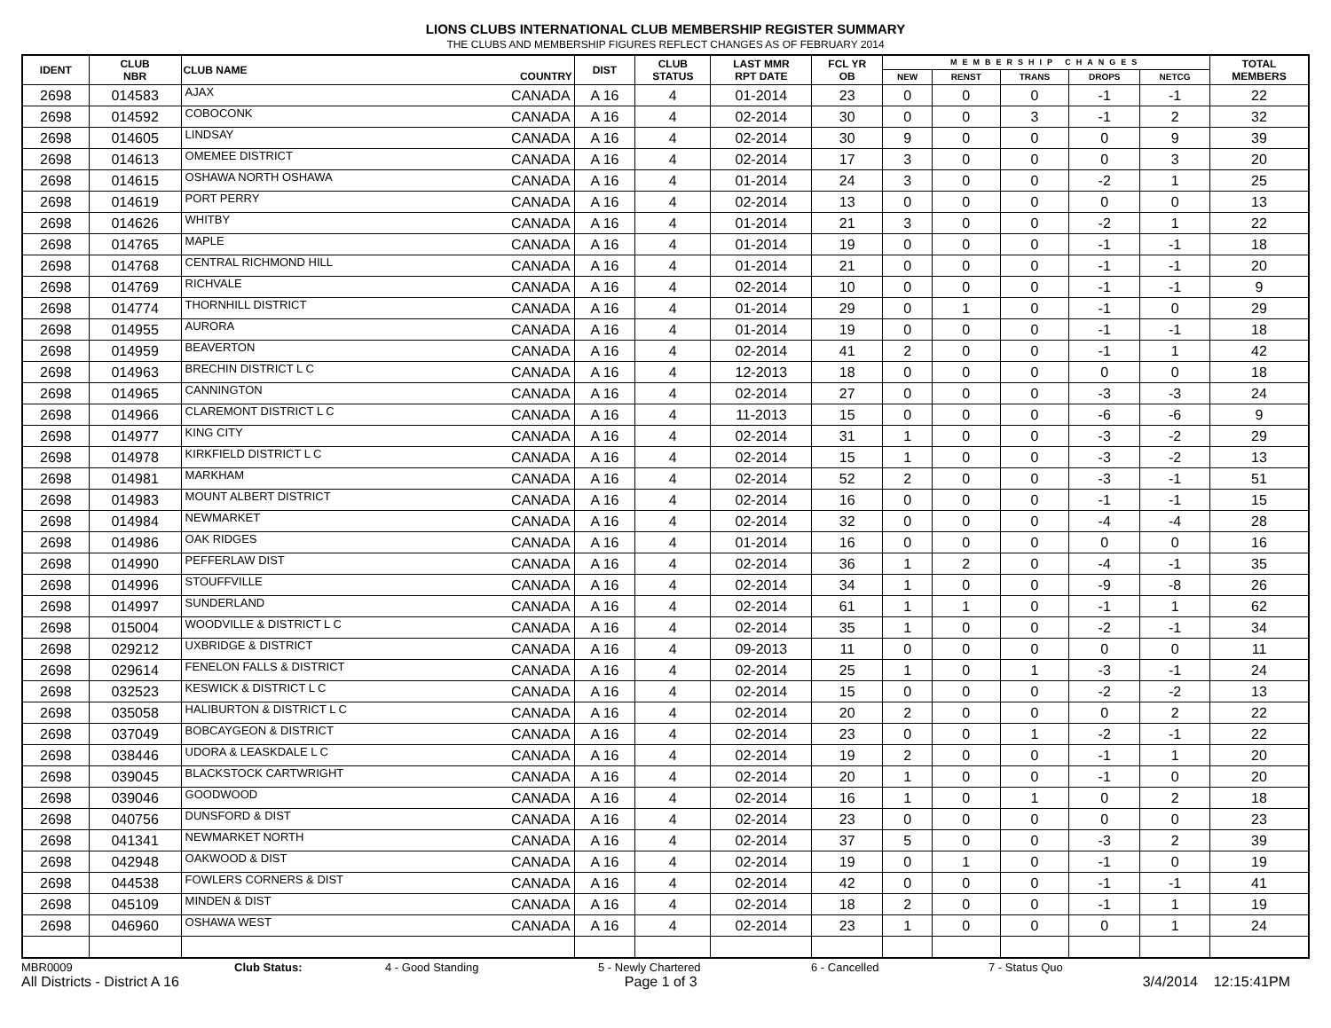LIONS CLUBS INTERNATIONAL CLUB MEMBERSHIP REGISTER SUMMARY
THE CLUBS AND MEMBERSHIP FIGURES REFLECT CHANGES AS OF FEBRUARY 2014
| IDENT | CLUB NBR | CLUB NAME | COUNTRY | DIST | CLUB STATUS | LAST MMR RPT DATE | FCL YR OB | MEMBERSHIP CHANGES | | | | | TOTAL MEMBERS |
| --- | --- | --- | --- | --- | --- | --- | --- | --- | --- | --- | --- | --- | --- |
| | | | | | | | | NEW | RENST | TRANS | DROPS | NETCG | |
| 2698 | 014583 | AJAX | CANADA | A 16 | 4 | 01-2014 | 23 | 0 | 0 | 0 | -1 | -1 | 22 |
| 2698 | 014592 | COBOCONK | CANADA | A 16 | 4 | 02-2014 | 30 | 0 | 0 | 3 | -1 | 2 | 32 |
| 2698 | 014605 | LINDSAY | CANADA | A 16 | 4 | 02-2014 | 30 | 9 | 0 | 0 | 0 | 9 | 39 |
| 2698 | 014613 | OMEMEE DISTRICT | CANADA | A 16 | 4 | 02-2014 | 17 | 3 | 0 | 0 | 0 | 3 | 20 |
| 2698 | 014615 | OSHAWA NORTH OSHAWA | CANADA | A 16 | 4 | 01-2014 | 24 | 3 | 0 | 0 | -2 | 1 | 25 |
| 2698 | 014619 | PORT PERRY | CANADA | A 16 | 4 | 02-2014 | 13 | 0 | 0 | 0 | 0 | 0 | 13 |
| 2698 | 014626 | WHITBY | CANADA | A 16 | 4 | 01-2014 | 21 | 3 | 0 | 0 | -2 | 1 | 22 |
| 2698 | 014765 | MAPLE | CANADA | A 16 | 4 | 01-2014 | 19 | 0 | 0 | 0 | -1 | -1 | 18 |
| 2698 | 014768 | CENTRAL RICHMOND HILL | CANADA | A 16 | 4 | 01-2014 | 21 | 0 | 0 | 0 | -1 | -1 | 20 |
| 2698 | 014769 | RICHVALE | CANADA | A 16 | 4 | 02-2014 | 10 | 0 | 0 | 0 | -1 | -1 | 9 |
| 2698 | 014774 | THORNHILL DISTRICT | CANADA | A 16 | 4 | 01-2014 | 29 | 0 | 1 | 0 | -1 | 0 | 29 |
| 2698 | 014955 | AURORA | CANADA | A 16 | 4 | 01-2014 | 19 | 0 | 0 | 0 | -1 | -1 | 18 |
| 2698 | 014959 | BEAVERTON | CANADA | A 16 | 4 | 02-2014 | 41 | 2 | 0 | 0 | -1 | 1 | 42 |
| 2698 | 014963 | BRECHIN DISTRICT L C | CANADA | A 16 | 4 | 12-2013 | 18 | 0 | 0 | 0 | 0 | 0 | 18 |
| 2698 | 014965 | CANNINGTON | CANADA | A 16 | 4 | 02-2014 | 27 | 0 | 0 | 0 | -3 | -3 | 24 |
| 2698 | 014966 | CLAREMONT DISTRICT L C | CANADA | A 16 | 4 | 11-2013 | 15 | 0 | 0 | 0 | -6 | -6 | 9 |
| 2698 | 014977 | KING CITY | CANADA | A 16 | 4 | 02-2014 | 31 | 1 | 0 | 0 | -3 | -2 | 29 |
| 2698 | 014978 | KIRKFIELD DISTRICT L C | CANADA | A 16 | 4 | 02-2014 | 15 | 1 | 0 | 0 | -3 | -2 | 13 |
| 2698 | 014981 | MARKHAM | CANADA | A 16 | 4 | 02-2014 | 52 | 2 | 0 | 0 | -3 | -1 | 51 |
| 2698 | 014983 | MOUNT ALBERT DISTRICT | CANADA | A 16 | 4 | 02-2014 | 16 | 0 | 0 | 0 | -1 | -1 | 15 |
| 2698 | 014984 | NEWMARKET | CANADA | A 16 | 4 | 02-2014 | 32 | 0 | 0 | 0 | -4 | -4 | 28 |
| 2698 | 014986 | OAK RIDGES | CANADA | A 16 | 4 | 01-2014 | 16 | 0 | 0 | 0 | 0 | 0 | 16 |
| 2698 | 014990 | PEFFERLAW DIST | CANADA | A 16 | 4 | 02-2014 | 36 | 1 | 2 | 0 | -4 | -1 | 35 |
| 2698 | 014996 | STOUFFVILLE | CANADA | A 16 | 4 | 02-2014 | 34 | 1 | 0 | 0 | -9 | -8 | 26 |
| 2698 | 014997 | SUNDERLAND | CANADA | A 16 | 4 | 02-2014 | 61 | 1 | 1 | 0 | -1 | 1 | 62 |
| 2698 | 015004 | WOODVILLE & DISTRICT L C | CANADA | A 16 | 4 | 02-2014 | 35 | 1 | 0 | 0 | -2 | -1 | 34 |
| 2698 | 029212 | UXBRIDGE & DISTRICT | CANADA | A 16 | 4 | 09-2013 | 11 | 0 | 0 | 0 | 0 | 0 | 11 |
| 2698 | 029614 | FENELON FALLS & DISTRICT | CANADA | A 16 | 4 | 02-2014 | 25 | 1 | 0 | 1 | -3 | -1 | 24 |
| 2698 | 032523 | KESWICK & DISTRICT L C | CANADA | A 16 | 4 | 02-2014 | 15 | 0 | 0 | 0 | -2 | -2 | 13 |
| 2698 | 035058 | HALIBURTON & DISTRICT L C | CANADA | A 16 | 4 | 02-2014 | 20 | 2 | 0 | 0 | 0 | 2 | 22 |
| 2698 | 037049 | BOBCAYGEON & DISTRICT | CANADA | A 16 | 4 | 02-2014 | 23 | 0 | 0 | 1 | -2 | -1 | 22 |
| 2698 | 038446 | UDORA & LEASKDALE L C | CANADA | A 16 | 4 | 02-2014 | 19 | 2 | 0 | 0 | -1 | 1 | 20 |
| 2698 | 039045 | BLACKSTOCK CARTWRIGHT | CANADA | A 16 | 4 | 02-2014 | 20 | 1 | 0 | 0 | -1 | 0 | 20 |
| 2698 | 039046 | GOODWOOD | CANADA | A 16 | 4 | 02-2014 | 16 | 1 | 0 | 1 | 0 | 2 | 18 |
| 2698 | 040756 | DUNSFORD & DIST | CANADA | A 16 | 4 | 02-2014 | 23 | 0 | 0 | 0 | 0 | 0 | 23 |
| 2698 | 041341 | NEWMARKET NORTH | CANADA | A 16 | 4 | 02-2014 | 37 | 5 | 0 | 0 | -3 | 2 | 39 |
| 2698 | 042948 | OAKWOOD & DIST | CANADA | A 16 | 4 | 02-2014 | 19 | 0 | 1 | 0 | -1 | 0 | 19 |
| 2698 | 044538 | FOWLERS CORNERS & DIST | CANADA | A 16 | 4 | 02-2014 | 42 | 0 | 0 | 0 | -1 | -1 | 41 |
| 2698 | 045109 | MINDEN & DIST | CANADA | A 16 | 4 | 02-2014 | 18 | 2 | 0 | 0 | -1 | 1 | 19 |
| 2698 | 046960 | OSHAWA WEST | CANADA | A 16 | 4 | 02-2014 | 23 | 1 | 0 | 0 | 0 | 1 | 24 |
MBR0009 Club Status: 4 - Good Standing 5 - Newly Chartered 6 - Cancelled 7 - Status Quo
All Districts - District A 16 Page 1 of 3 3/4/2014 12:15:41PM